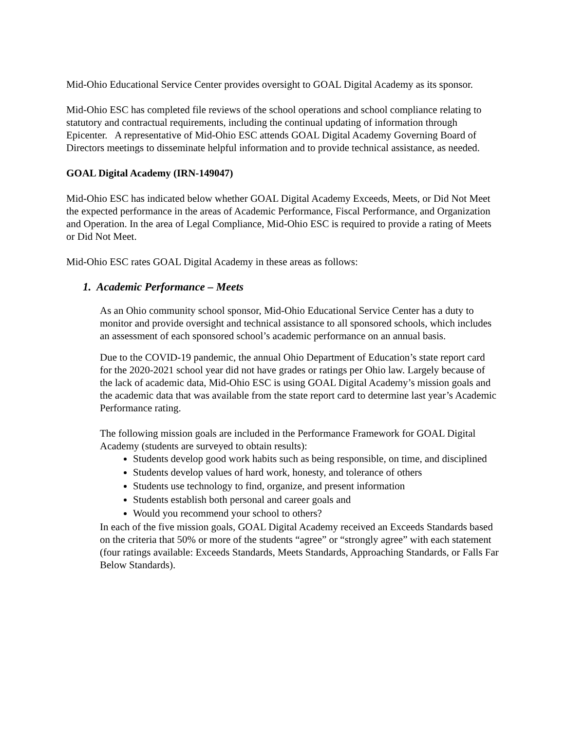Mid-Ohio Educational Service Center provides oversight to GOAL Digital Academy as its sponsor.
Mid-Ohio ESC has completed file reviews of the school operations and school compliance relating to statutory and contractual requirements, including the continual updating of information through Epicenter. A representative of Mid-Ohio ESC attends GOAL Digital Academy Governing Board of Directors meetings to disseminate helpful information and to provide technical assistance, as needed.
GOAL Digital Academy (IRN-149047)
Mid-Ohio ESC has indicated below whether GOAL Digital Academy Exceeds, Meets, or Did Not Meet the expected performance in the areas of Academic Performance, Fiscal Performance, and Organization and Operation. In the area of Legal Compliance, Mid-Ohio ESC is required to provide a rating of Meets or Did Not Meet.
Mid-Ohio ESC rates GOAL Digital Academy in these areas as follows:
1. Academic Performance – Meets
As an Ohio community school sponsor, Mid-Ohio Educational Service Center has a duty to monitor and provide oversight and technical assistance to all sponsored schools, which includes an assessment of each sponsored school’s academic performance on an annual basis.
Due to the COVID-19 pandemic, the annual Ohio Department of Education’s state report card for the 2020-2021 school year did not have grades or ratings per Ohio law. Largely because of the lack of academic data, Mid-Ohio ESC is using GOAL Digital Academy’s mission goals and the academic data that was available from the state report card to determine last year’s Academic Performance rating.
The following mission goals are included in the Performance Framework for GOAL Digital Academy (students are surveyed to obtain results):
Students develop good work habits such as being responsible, on time, and disciplined
Students develop values of hard work, honesty, and tolerance of others
Students use technology to find, organize, and present information
Students establish both personal and career goals and
Would you recommend your school to others?
In each of the five mission goals, GOAL Digital Academy received an Exceeds Standards based on the criteria that 50% or more of the students “agree” or “strongly agree” with each statement (four ratings available: Exceeds Standards, Meets Standards, Approaching Standards, or Falls Far Below Standards).